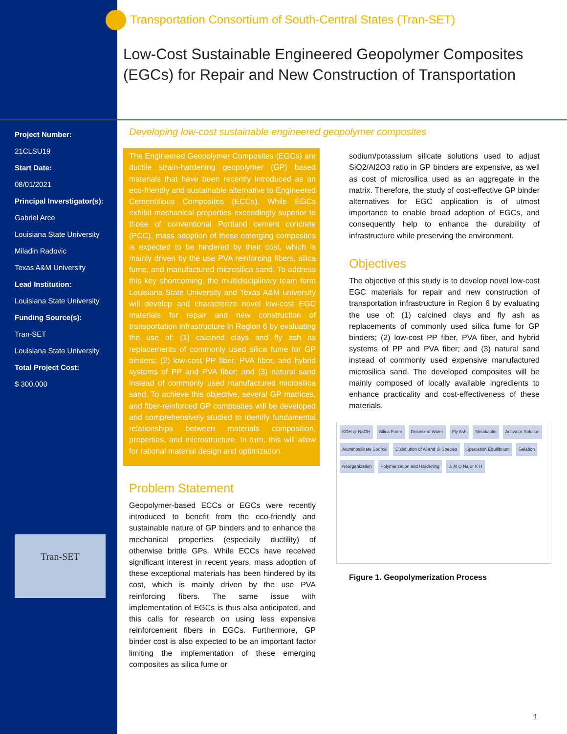Transportation Consortium of South-Central States (Tran-SET)
Low-Cost Sustainable Engineered Geopolymer Composites (EGCs) for Repair and New Construction of Transportation
Project Number:
21CLSU19
Start Date:
08/01/2021
Principal Inverstigator(s):
Gabriel Arce
Louisiana State University
Miladin Radovic
Texas A&M University
Lead Institution:
Louisiana State University
Funding Source(s):
Tran-SET
Louisiana State University
Total Project Cost:
$ 300,000
Tran-SET
Developing low-cost sustainable engineered geopolymer composites
The Engineered Geopolymer Composites (EGCs) are ductile strain-hardening geopolymer (GP) based materials that have been recently introduced as an eco-friendly and sustainable alternative to Engineered Cementitious Composites (ECCs). While EGCs exhibit mechanical properties exceedingly superior to those of conventional Portland cement concrete (PCC), mass adoption of these emerging composites is expected to be hindered by their cost, which is mainly driven by the use PVA reinforcing fibers, silica fume, and manufactured microsilica sand. To address this key shortcoming, the multidisciplinary team form Louisiana State University and Texas A&M university will develop and characterize novel low-cost EGC materials for repair and new construction of transportation infrastructure in Region 6 by evaluating the use of: (1) calcined clays and fly ash as replacements of commonly used silica fume for GP binders; (2) low-cost PP fiber, PVA fiber, and hybrid systems of PP and PVA fiber; and (3) natural sand instead of commonly used manufactured microsilica sand. To achieve this objective, several GP matrices, and fiber-reinforced GP composites will be developed and comprehensively studied to identify fundamental relationships between materials composition, properties, and microstructure. In turn, this will allow for rational material design and optimization.
Problem Statement
Geopolymer-based ECCs or EGCs were recently introduced to benefit from the eco-friendly and sustainable nature of GP binders and to enhance the mechanical properties (especially ductility) of otherwise brittle GPs. While ECCs have received significant interest in recent years, mass adoption of these exceptional materials has been hindered by its cost, which is mainly driven by the use PVA reinforcing fibers. The same issue with implementation of EGCs is thus also anticipated, and this calls for research on using less expensive reinforcement fibers in EGCs. Furthermore, GP binder cost is also expected to be an important factor limiting the implementation of these emerging composites as silica fume or
sodium/potassium silicate solutions used to adjust SiO2/Al2O3 ratio in GP binders are expensive, as well as cost of microsilica used as an aggregate in the matrix. Therefore, the study of cost-effective GP binder alternatives for EGC application is of utmost importance to enable broad adoption of EGCs, and consequently help to enhance the durability of infrastructure while preserving the environment.
Objectives
The objective of this study is to develop novel low-cost EGC materials for repair and new construction of transportation infrastructure in Region 6 by evaluating the use of: (1) calcined clays and fly ash as replacements of commonly used silica fume for GP binders; (2) low-cost PP fiber, PVA fiber, and hybrid systems of PP and PVA fiber; and (3) natural sand instead of commonly used expensive manufactured microsilica sand. The developed composites will be mainly composed of locally available ingredients to enhance practicality and cost-effectiveness of these materials.
KOH or NaOH Silica Fume Deionized Water Fly Ash Metakaolin Activator Solution Aluminosilicate Source Dissolution of Al and Si Species Speciation Equilibrium Gelation Reorganization Polymerization and Hardening Si Al O Na or K H
Figure 1. Geopolymerization Process
1